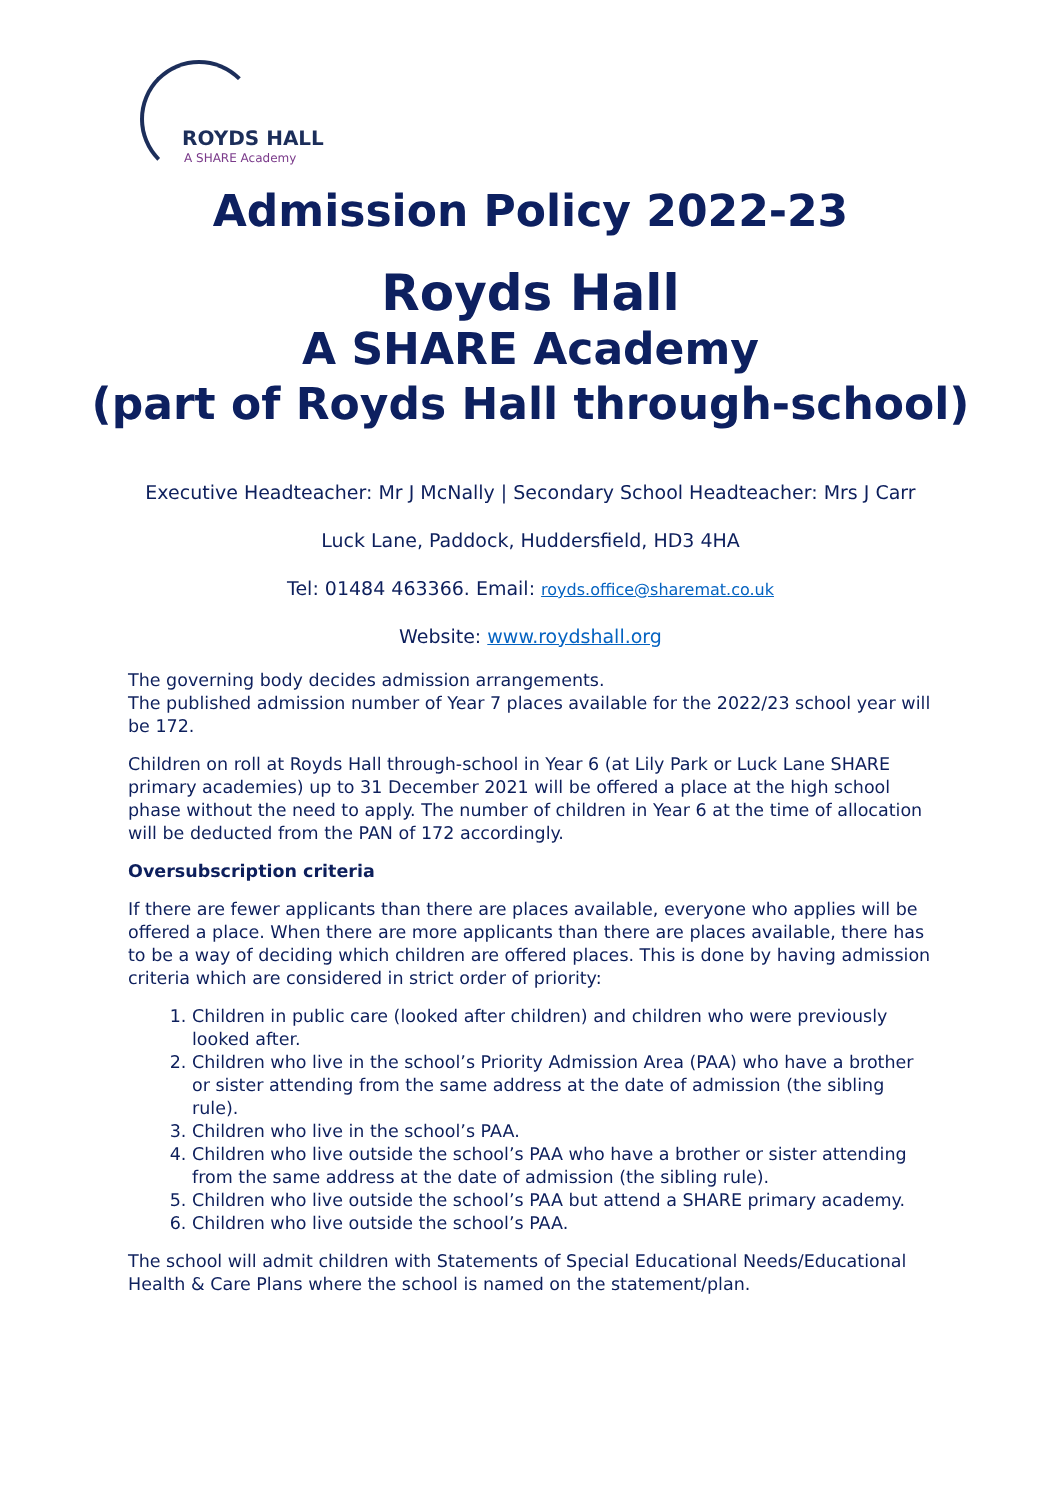ROYDS HALL
A SHARE Academy
Admission Policy 2022-23
Royds Hall
A SHARE Academy
(part of Royds Hall through-school)
Executive Headteacher: Mr J McNally | Secondary School Headteacher: Mrs J Carr
Luck Lane, Paddock, Huddersfield, HD3 4HA
Tel: 01484 463366. Email: royds.office@sharemat.co.uk
Website: www.roydshall.org
The governing body decides admission arrangements.
The published admission number of Year 7 places available for the 2022/23 school year will be 172.
Children on roll at Royds Hall through-school in Year 6 (at Lily Park or Luck Lane SHARE primary academies) up to 31 December 2021 will be offered a place at the high school phase without the need to apply. The number of children in Year 6 at the time of allocation will be deducted from the PAN of 172 accordingly.
Oversubscription criteria
If there are fewer applicants than there are places available, everyone who applies will be offered a place. When there are more applicants than there are places available, there has to be a way of deciding which children are offered places. This is done by having admission criteria which are considered in strict order of priority:
1. Children in public care (looked after children) and children who were previously looked after.
2. Children who live in the school’s Priority Admission Area (PAA) who have a brother or sister attending from the same address at the date of admission (the sibling rule).
3. Children who live in the school’s PAA.
4. Children who live outside the school’s PAA who have a brother or sister attending from the same address at the date of admission (the sibling rule).
5. Children who live outside the school’s PAA but attend a SHARE primary academy.
6. Children who live outside the school’s PAA.
The school will admit children with Statements of Special Educational Needs/Educational Health & Care Plans where the school is named on the statement/plan.